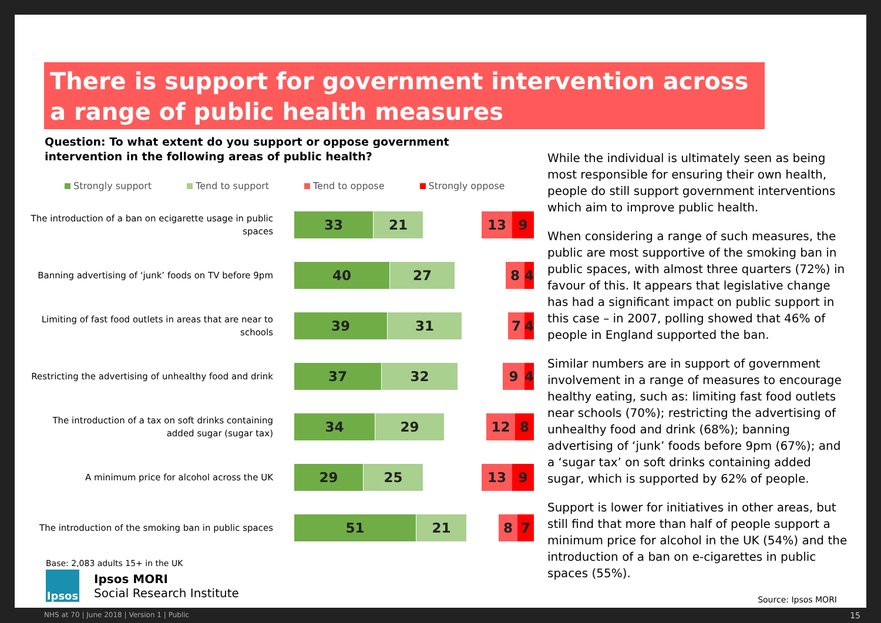There is support for government intervention across a range of public health measures
Question: To what extent do you support or oppose government intervention in the following areas of public health?
Strongly support Tend to support Tend to oppose Strongly oppose
The introduction of a ban on ecigarette usage in public spaces
33 21 13 9
Banning advertising of ‘junk’ foods on TV before 9pm
40 27 8 4
Limiting of fast food outlets in areas that are near to schools
39 31 7 4
Restricting the advertising of unhealthy food and drink
37 32 9 4
The introduction of a tax on soft drinks containing added sugar (sugar tax)
34 29 12 8
A minimum price for alcohol across the UK
29 25 13 9
The introduction of the smoking ban in public spaces
51 21 8 7
While the individual is ultimately seen as being most responsible for ensuring their own health, people do still support government interventions which aim to improve public health.
When considering a range of such measures, the public are most supportive of the smoking ban in public spaces, with almost three quarters (72%) in favour of this. It appears that legislative change has had a significant impact on public support in this case – in 2007, polling showed that 46% of people in England supported the ban.
Similar numbers are in support of government involvement in a range of measures to encourage healthy eating, such as: limiting fast food outlets near schools (70%); restricting the advertising of unhealthy food and drink (68%); banning advertising of ‘junk’ foods before 9pm (67%); and a ‘sugar tax’ on soft drinks containing added sugar, which is supported by 62% of people.
Support is lower for initiatives in other areas, but still find that more than half of people support a minimum price for alcohol in the UK (54%) and the introduction of a ban on e-cigarettes in public spaces (55%).
Base: 2,083 adults 15+ in the UK
Ipsos
Ipsos MORI
Social Research Institute
Source: Ipsos MORI
NHS at 70 | June 2018 | Version 1 | Public 15